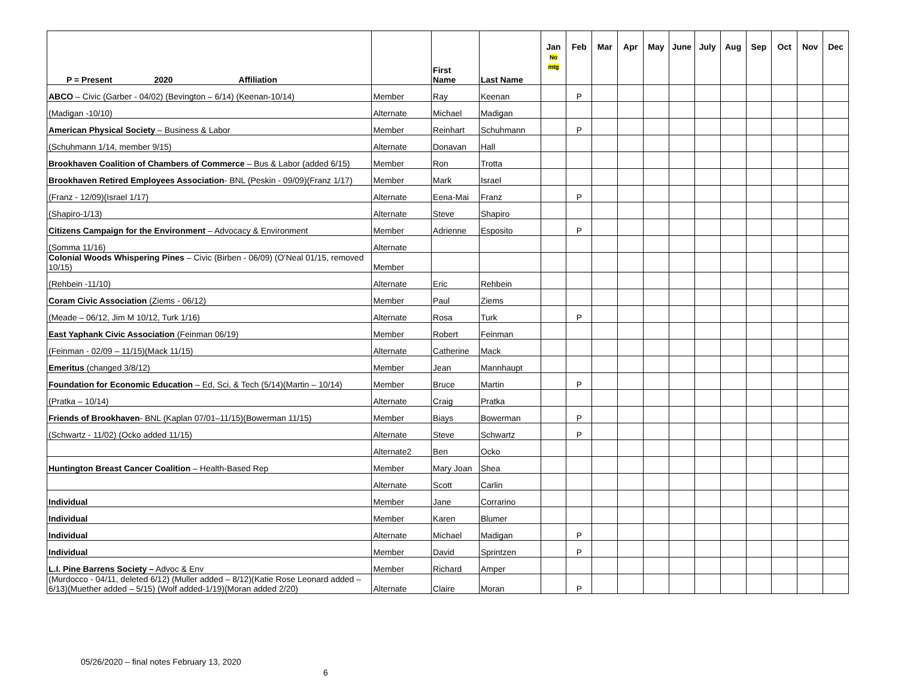| P = Present 2020 Affiliation | | First Name | Last Name | Jan No mtg | Feb | Mar | Apr | May | June | July | Aug | Sep | Oct | Nov | Dec |
| --- | --- | --- | --- | --- | --- | --- | --- | --- | --- | --- | --- | --- | --- | --- | --- |
| ABCO – Civic (Garber - 04/02) (Bevington – 6/14) (Keenan-10/14) | Member | Ray | Keenan | | P | | | | | | | | | | |
| (Madigan -10/10) | Alternate | Michael | Madigan | | | | | | | | | | | | |
| American Physical Society – Business & Labor | Member | Reinhart | Schuhmann | | P | | | | | | | | | | |
| (Schuhmann 1/14, member 9/15) | Alternate | Donavan | Hall | | | | | | | | | | | | |
| Brookhaven Coalition of Chambers of Commerce – Bus & Labor (added 6/15) | Member | Ron | Trotta | | | | | | | | | | | | |
| Brookhaven Retired Employees Association - BNL (Peskin - 09/09)(Franz 1/17) | Member | Mark | Israel | | | | | | | | | | | | |
| (Franz - 12/09)(Israel 1/17) | Alternate | Eena-Mai | Franz | | P | | | | | | | | | | |
| (Shapiro-1/13) | Alternate | Steve | Shapiro | | | | | | | | | | | | |
| Citizens Campaign for the Environment – Advocacy & Environment | Member | Adrienne | Esposito | | P | | | | | | | | | | |
| (Somma 11/16) | Alternate | | | | | | | | | | | | | | |
| Colonial Woods Whispering Pines – Civic (Birben - 06/09) (O’Neal 01/15, removed 10/15) | Member | | | | | | | | | | | | | | |
| (Rehbein -11/10) | Alternate | Eric | Rehbein | | | | | | | | | | | | |
| Coram Civic Association (Ziems - 06/12) | Member | Paul | Ziems | | | | | | | | | | | | |
| (Meade – 06/12, Jim M 10/12, Turk 1/16) | Alternate | Rosa | Turk | | P | | | | | | | | | | |
| East Yaphank Civic Association (Feinman 06/19) | Member | Robert | Feinman | | | | | | | | | | | | |
| (Feinman - 02/09 – 11/15)(Mack 11/15) | Alternate | Catherine | Mack | | | | | | | | | | | | |
| Emeritus (changed 3/8/12) | Member | Jean | Mannhaupt | | | | | | | | | | | | |
| Foundation for Economic Education – Ed, Sci, & Tech (5/14)(Martin – 10/14) | Member | Bruce | Martin | | P | | | | | | | | | | |
| (Pratka – 10/14) | Alternate | Craig | Pratka | | | | | | | | | | | | |
| Friends of Brookhaven - BNL (Kaplan 07/01–11/15)(Bowerman 11/15) | Member | Biays | Bowerman | | P | | | | | | | | | | |
| (Schwartz - 11/02) (Ocko added 11/15) | Alternate | Steve | Schwartz | | P | | | | | | | | | | |
| | Alternate2 | Ben | Ocko | | | | | | | | | | | | |
| Huntington Breast Cancer Coalition – Health-Based Rep | Member | Mary Joan | Shea | | | | | | | | | | | | |
| | Alternate | Scott | Carlin | | | | | | | | | | | | |
| Individual | Member | Jane | Corrarino | | | | | | | | | | | | |
| Individual | Member | Karen | Blumer | | | | | | | | | | | | |
| Individual | Alternate | Michael | Madigan | | P | | | | | | | | | | |
| Individual | Member | David | Sprintzen | | P | | | | | | | | | | |
| L.I. Pine Barrens Society – Advoc & Env | Member | Richard | Amper | | | | | | | | | | | | |
| (Murdocco - 04/11, deleted 6/12) (Muller added – 8/12)(Katie Rose Leonard added – 6/13)(Muether added – 5/15) (Wolf added-1/19)(Moran added 2/20) | Alternate | Claire | Moran | | P | | | | | | | | | | |
05/26/2020 – final notes February 13, 2020
6